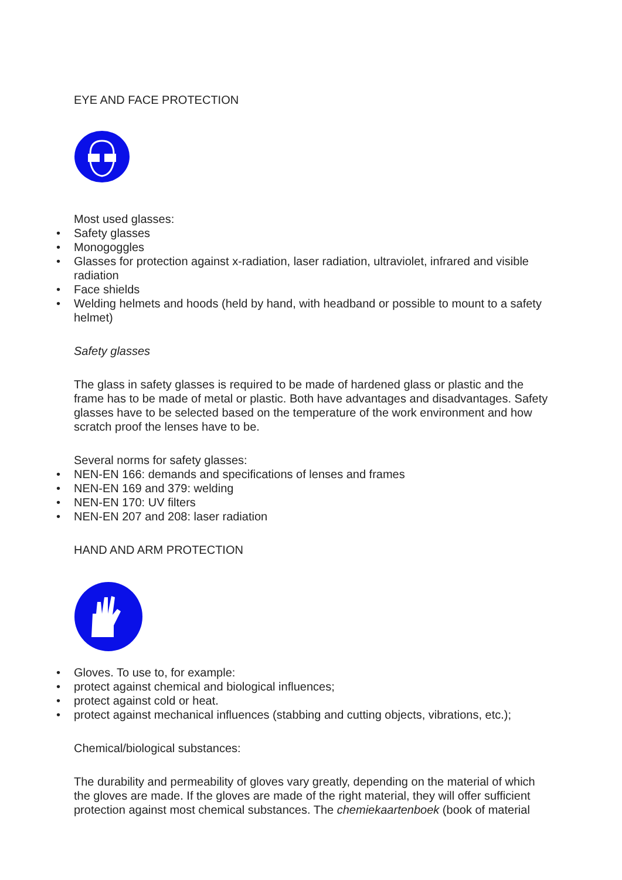EYE AND FACE PROTECTION
Most used glasses:
• Safety glasses
• Monogoggles
• Glasses for protection against x-radiation, laser radiation, ultraviolet, infrared and visible radiation
• Face shields
• Welding helmets and hoods (held by hand, with headband or possible to mount to a safety helmet)
Safety glasses
The glass in safety glasses is required to be made of hardened glass or plastic and the frame has to be made of metal or plastic. Both have advantages and disadvantages. Safety glasses have to be selected based on the temperature of the work environment and how scratch proof the lenses have to be.
Several norms for safety glasses:
• NEN-EN 166: demands and specifications of lenses and frames
• NEN-EN 169 and 379: welding
• NEN-EN 170: UV filters
• NEN-EN 207 and 208: laser radiation
HAND AND ARM PROTECTION
• Gloves. To use to, for example:
• protect against chemical and biological influences;
• protect against cold or heat.
• protect against mechanical influences (stabbing and cutting objects, vibrations, etc.);
Chemical/biological substances:
The durability and permeability of gloves vary greatly, depending on the material of which the gloves are made. If the gloves are made of the right material, they will offer sufficient protection against most chemical substances. The chemiekaartenboek (book of material